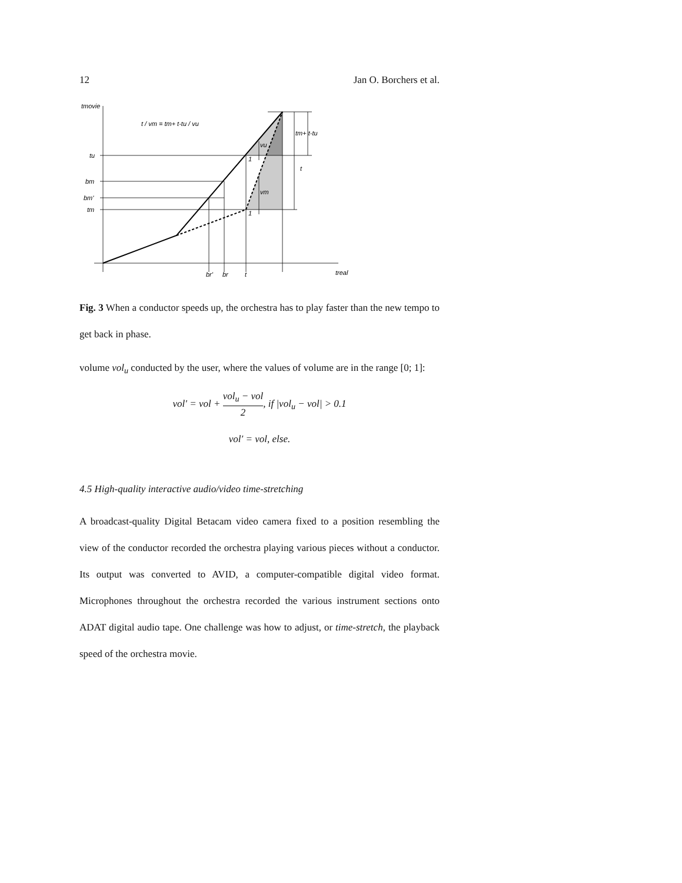12 Jan O. Borchers et al.
tmovie
tu
bm
bm'
tm
br'
br
t
treal
tm+ t-tu
t
vu
vm
1
1
t / vm = tm+ t-tu / vu
Fig. 3 When a conductor speeds up, the orchestra has to play faster than the new tempo to get back in phase.
volume vol<sub>u</sub> conducted by the user, where the values of volume are in the range [0; 1]:
vol′ = vol + vol<sub>u</sub> − vol 2, if |vol<sub>u</sub> − vol| > 0.1
vol′ = vol, else.
4.5 High-quality interactive audio/video time-stretching
A broadcast-quality Digital Betacam video camera fixed to a position resembling the view of the conductor recorded the orchestra playing various pieces without a conductor. Its output was converted to AVID, a computer-compatible digital video format. Microphones throughout the orchestra recorded the various instrument sections onto ADAT digital audio tape. One challenge was how to adjust, or time-stretch, the playback speed of the orchestra movie.